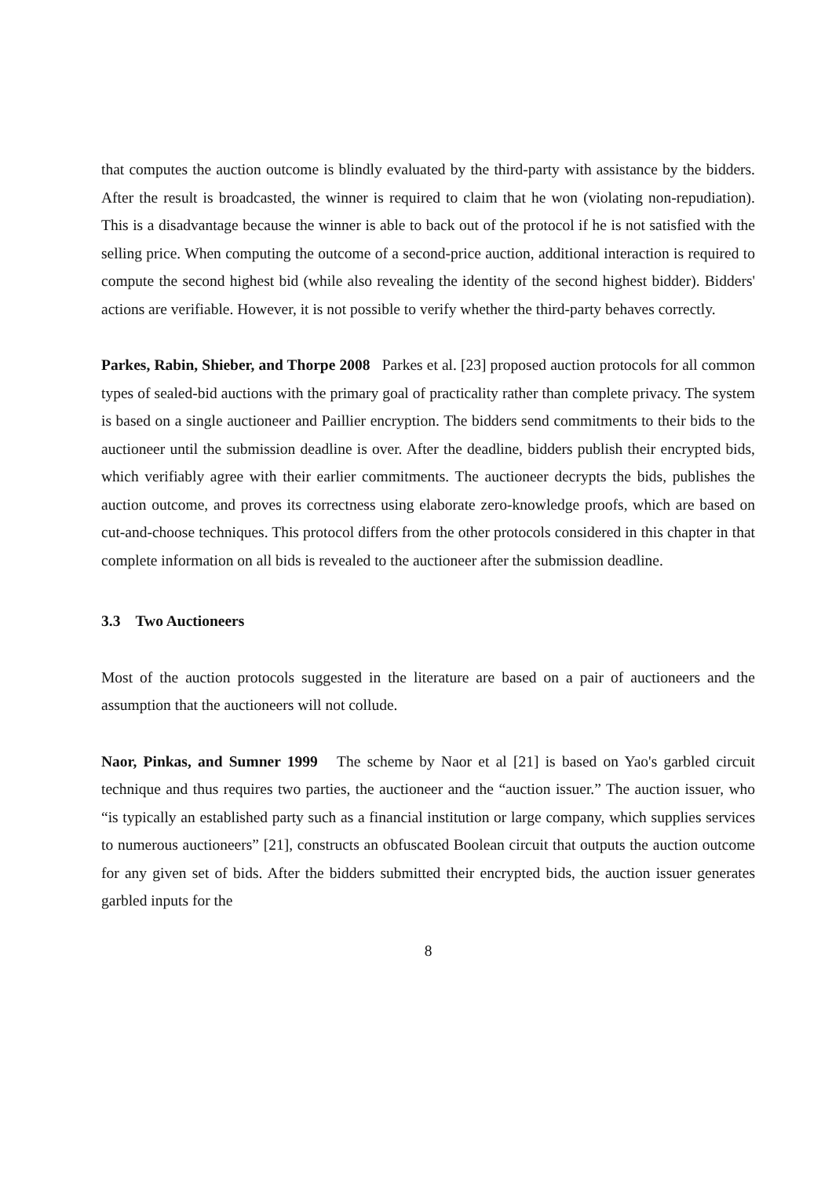that computes the auction outcome is blindly evaluated by the third-party with assistance by the bidders. After the result is broadcasted, the winner is required to claim that he won (violating non-repudiation). This is a disadvantage because the winner is able to back out of the protocol if he is not satisfied with the selling price. When computing the outcome of a second-price auction, additional interaction is required to compute the second highest bid (while also revealing the identity of the second highest bidder). Bidders' actions are verifiable. However, it is not possible to verify whether the third-party behaves correctly.
Parkes, Rabin, Shieber, and Thorpe 2008 Parkes et al. [23] proposed auction protocols for all common types of sealed-bid auctions with the primary goal of practicality rather than complete privacy. The system is based on a single auctioneer and Paillier encryption. The bidders send commitments to their bids to the auctioneer until the submission deadline is over. After the deadline, bidders publish their encrypted bids, which verifiably agree with their earlier commitments. The auctioneer decrypts the bids, publishes the auction outcome, and proves its correctness using elaborate zero-knowledge proofs, which are based on cut-and-choose techniques. This protocol differs from the other protocols considered in this chapter in that complete information on all bids is revealed to the auctioneer after the submission deadline.
3.3 Two Auctioneers
Most of the auction protocols suggested in the literature are based on a pair of auctioneers and the assumption that the auctioneers will not collude.
Naor, Pinkas, and Sumner 1999 The scheme by Naor et al [21] is based on Yao's garbled circuit technique and thus requires two parties, the auctioneer and the “auction issuer.” The auction issuer, who “is typically an established party such as a financial institution or large company, which supplies services to numerous auctioneers” [21], constructs an obfuscated Boolean circuit that outputs the auction outcome for any given set of bids. After the bidders submitted their encrypted bids, the auction issuer generates garbled inputs for the
8